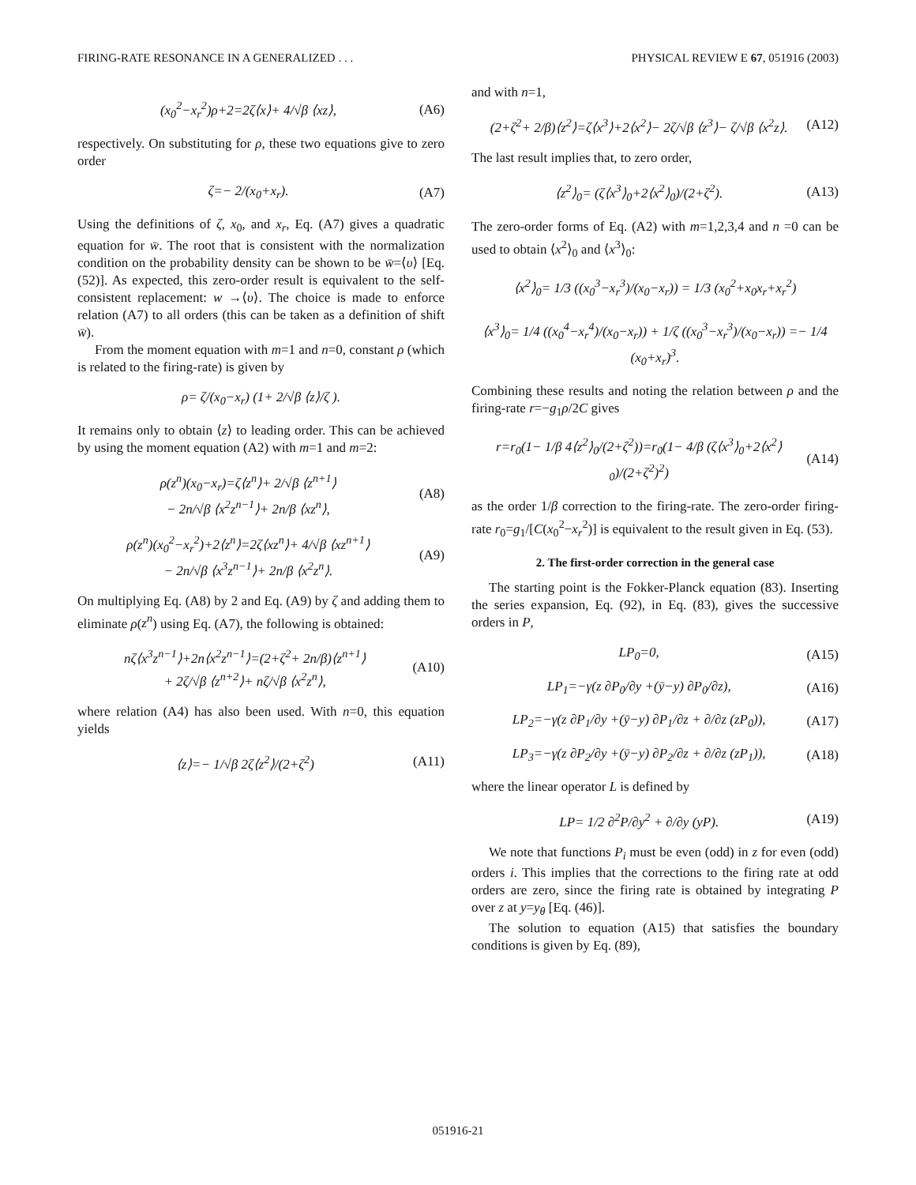FIRING-RATE RESONANCE IN A GENERALIZED . . . PHYSICAL REVIEW E 67, 051916 (2003)
(x<sub>0</sub><sup>2</sup>−x<sub>r</sub><sup>2</sup>)ρ+2=2ζ⟨x⟩+ 4/√β ⟨xz⟩, (A6)
respectively. On substituting for ρ, these two equations give to zero order
ζ=− 2/(x<sub>0</sub>+x<sub>r</sub>). (A7)
Using the definitions of ζ, x<sub>0</sub>, and x<sub>r</sub>, Eq. (A7) gives a quadratic equation for w̄. The root that is consistent with the normalization condition on the probability density can be shown to be w̄=⟨υ⟩ [Eq. (52)]. As expected, this zero-order result is equivalent to the self-consistent replacement: w →⟨υ⟩. The choice is made to enforce relation (A7) to all orders (this can be taken as a definition of shift w̄).
From the moment equation with m=1 and n=0, constant ρ (which is related to the firing-rate) is given by
ρ= ζ/(x<sub>0</sub>−x<sub>r</sub>) (1+ 2/√β ⟨z⟩/ζ ).
It remains only to obtain ⟨z⟩ to leading order. This can be achieved by using the moment equation (A2) with m=1 and m=2:
ρ(z<sup>n</sup>)(x<sub>0</sub>−x<sub>r</sub>)=ζ⟨z<sup>n</sup>⟩+ 2/√β ⟨z<sup>n+1</sup>⟩
− 2n/√β ⟨x<sup>2</sup>z<sup>n−1</sup>⟩+ 2n/β ⟨xz<sup>n</sup>⟩, (A8)
ρ(z<sup>n</sup>)(x<sub>0</sub><sup>2</sup>−x<sub>r</sub><sup>2</sup>)+2⟨z<sup>n</sup>⟩=2ζ⟨xz<sup>n</sup>⟩+ 4/√β ⟨xz<sup>n+1</sup>⟩
− 2n/√β ⟨x<sup>3</sup>z<sup>n−1</sup>⟩+ 2n/β ⟨x<sup>2</sup>z<sup>n</sup>⟩. (A9)
On multiplying Eq. (A8) by 2 and Eq. (A9) by ζ and adding them to eliminate ρ(z<sup>n</sup>) using Eq. (A7), the following is obtained:
nζ⟨x<sup>3</sup>z<sup>n−1</sup>⟩+2n⟨x<sup>2</sup>z<sup>n−1</sup>⟩=(2+ζ<sup>2</sup>+ 2n/β)⟨z<sup>n+1</sup>⟩
+ 2ζ/√β ⟨z<sup>n+2</sup>⟩+ nζ/√β ⟨x<sup>2</sup>z<sup>n</sup>⟩, (A10)
where relation (A4) has also been used. With n=0, this equation yields
⟨z⟩=− 1/√β 2ζ⟨z<sup>2</sup>⟩/(2+ζ<sup>2</sup>) (A11)
and with n=1,
(2+ζ<sup>2</sup>+ 2/β)⟨z<sup>2</sup>⟩=ζ⟨x<sup>3</sup>⟩+2⟨x<sup>2</sup>⟩− 2ζ/√β ⟨z<sup>3</sup>⟩− ζ/√β ⟨x<sup>2</sup>z⟩. (A12)
The last result implies that, to zero order,
⟨z<sup>2</sup>⟩<sub>0</sub>= (ζ⟨x<sup>3</sup>⟩<sub>0</sub>+2⟨x<sup>2</sup>⟩<sub>0</sub>)/(2+ζ<sup>2</sup>). (A13)
The zero-order forms of Eq. (A2) with m=1,2,3,4 and n =0 can be used to obtain ⟨x<sup>2</sup>⟩<sub>0</sub> and ⟨x<sup>3</sup>⟩<sub>0</sub>:
⟨x<sup>2</sup>⟩<sub>0</sub>= 1/3 ((x<sub>0</sub><sup>3</sup>−x<sub>r</sub><sup>3</sup>)/(x<sub>0</sub>−x<sub>r</sub>)) = 1/3 (x<sub>0</sub><sup>2</sup>+x<sub>0</sub>x<sub>r</sub>+x<sub>r</sub><sup>2</sup>)
⟨x<sup>3</sup>⟩<sub>0</sub>= 1/4 ((x<sub>0</sub><sup>4</sup>−x<sub>r</sub><sup>4</sup>)/(x<sub>0</sub>−x<sub>r</sub>)) + 1/ζ ((x<sub>0</sub><sup>3</sup>−x<sub>r</sub><sup>3</sup>)/(x<sub>0</sub>−x<sub>r</sub>)) =− 1/4 (x<sub>0</sub>+x<sub>r</sub>)<sup>3</sup>.
Combining these results and noting the relation between ρ and the firing-rate r=−g<sub>1</sub>ρ/2C gives
r=r<sub>0</sub>(1− 1/β 4⟨z<sup>2</sup>⟩<sub>0</sub>/(2+ζ<sup>2</sup>))=r<sub>0</sub>(1− 4/β (ζ⟨x<sup>3</sup>⟩<sub>0</sub>+2⟨x<sup>2</sup>⟩<sub>0</sub>)/(2+ζ<sup>2</sup>)<sup>2</sup>) (A14)
as the order 1/β correction to the firing-rate. The zero-order firing-rate r<sub>0</sub>=g<sub>1</sub>/[C(x<sub>0</sub><sup>2</sup>−x<sub>r</sub><sup>2</sup>)] is equivalent to the result given in Eq. (53).
2. The first-order correction in the general case
The starting point is the Fokker-Planck equation (83). Inserting the series expansion, Eq. (92), in Eq. (83), gives the successive orders in P,
LP<sub>0</sub>=0, (A15)
LP<sub>1</sub>=−γ(z ∂P<sub>0</sub>/∂y +(ȳ−y) ∂P<sub>0</sub>/∂z), (A16)
LP<sub>2</sub>=−γ(z ∂P<sub>1</sub>/∂y +(ȳ−y) ∂P<sub>1</sub>/∂z + ∂/∂z (zP<sub>0</sub>)), (A17)
LP<sub>3</sub>=−γ(z ∂P<sub>2</sub>/∂y +(ȳ−y) ∂P<sub>2</sub>/∂z + ∂/∂z (zP<sub>1</sub>)), (A18)
where the linear operator L is defined by
LP= 1/2 ∂<sup>2</sup>P/∂y<sup>2</sup> + ∂/∂y (yP). (A19)
We note that functions P<sub>i</sub> must be even (odd) in z for even (odd) orders i. This implies that the corrections to the firing rate at odd orders are zero, since the firing rate is obtained by integrating P over z at y=y<sub>θ</sub> [Eq. (46)].
The solution to equation (A15) that satisfies the boundary conditions is given by Eq. (89),
051916-21